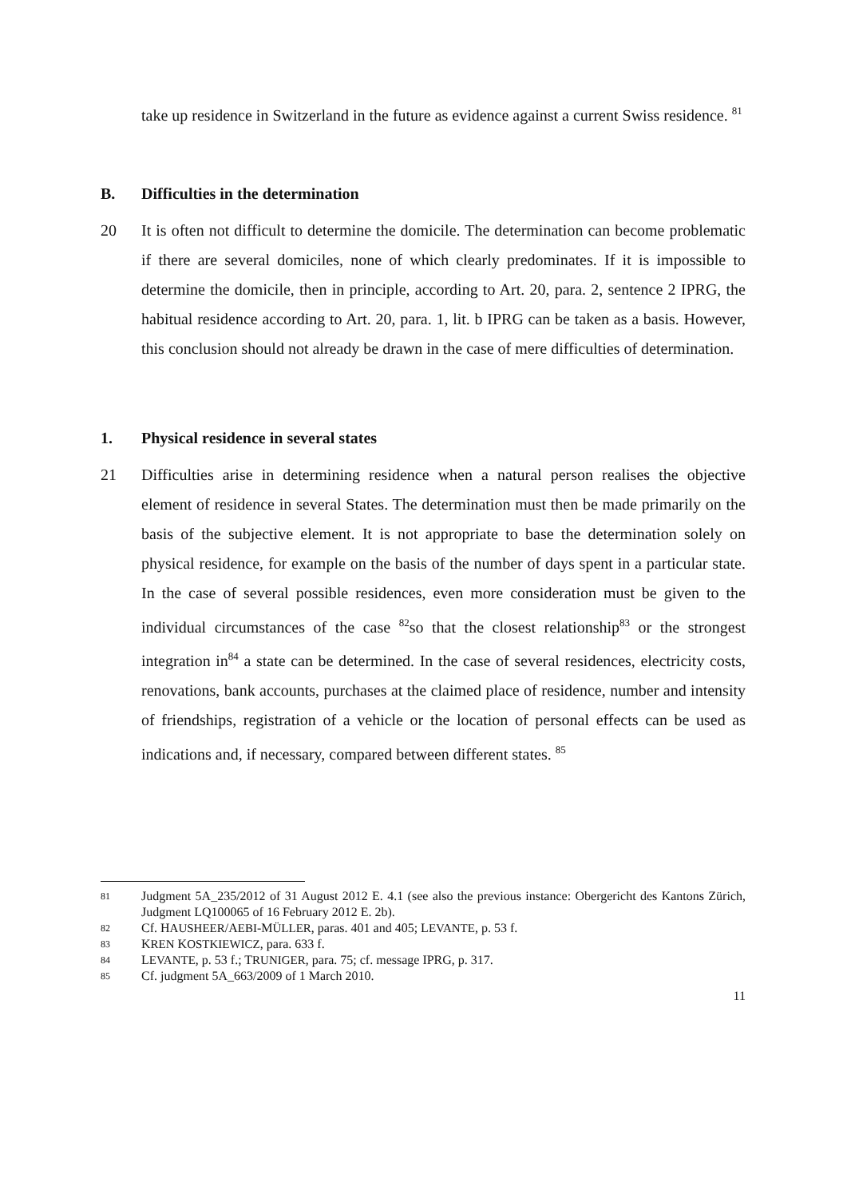take up residence in Switzerland in the future as evidence against a current Swiss residence. <sup>81</sup>
B. Difficulties in the determination
20 It is often not difficult to determine the domicile. The determination can become problematic if there are several domiciles, none of which clearly predominates. If it is impossible to determine the domicile, then in principle, according to Art. 20, para. 2, sentence 2 IPRG, the habitual residence according to Art. 20, para. 1, lit. b IPRG can be taken as a basis. However, this conclusion should not already be drawn in the case of mere difficulties of determination.
1. Physical residence in several states
21 Difficulties arise in determining residence when a natural person realises the objective element of residence in several States. The determination must then be made primarily on the basis of the subjective element. It is not appropriate to base the determination solely on physical residence, for example on the basis of the number of days spent in a particular state. In the case of several possible residences, even more consideration must be given to the individual circumstances of the case <sup>82</sup>so that the closest relationship<sup>83</sup> or the strongest integration in<sup>84</sup> a state can be determined. In the case of several residences, electricity costs, renovations, bank accounts, purchases at the claimed place of residence, number and intensity of friendships, registration of a vehicle or the location of personal effects can be used as indications and, if necessary, compared between different states. <sup>85</sup>
81
Judgment 5A_235/2012 of 31 August 2012 E. 4.1 (see also the previous instance: Obergericht des Kantons Zürich, Judgment LQ100065 of 16 February 2012 E. 2b).
82
Cf. HAUSHEER/AEBI-MÜLLER, paras. 401 and 405; LEVANTE, p. 53 f.
83
KREN KOSTKIEWICZ, para. 633 f.
84
LEVANTE, p. 53 f.; TRUNIGER, para. 75; cf. message IPRG, p. 317.
85
Cf. judgment 5A_663/2009 of 1 March 2010.
11